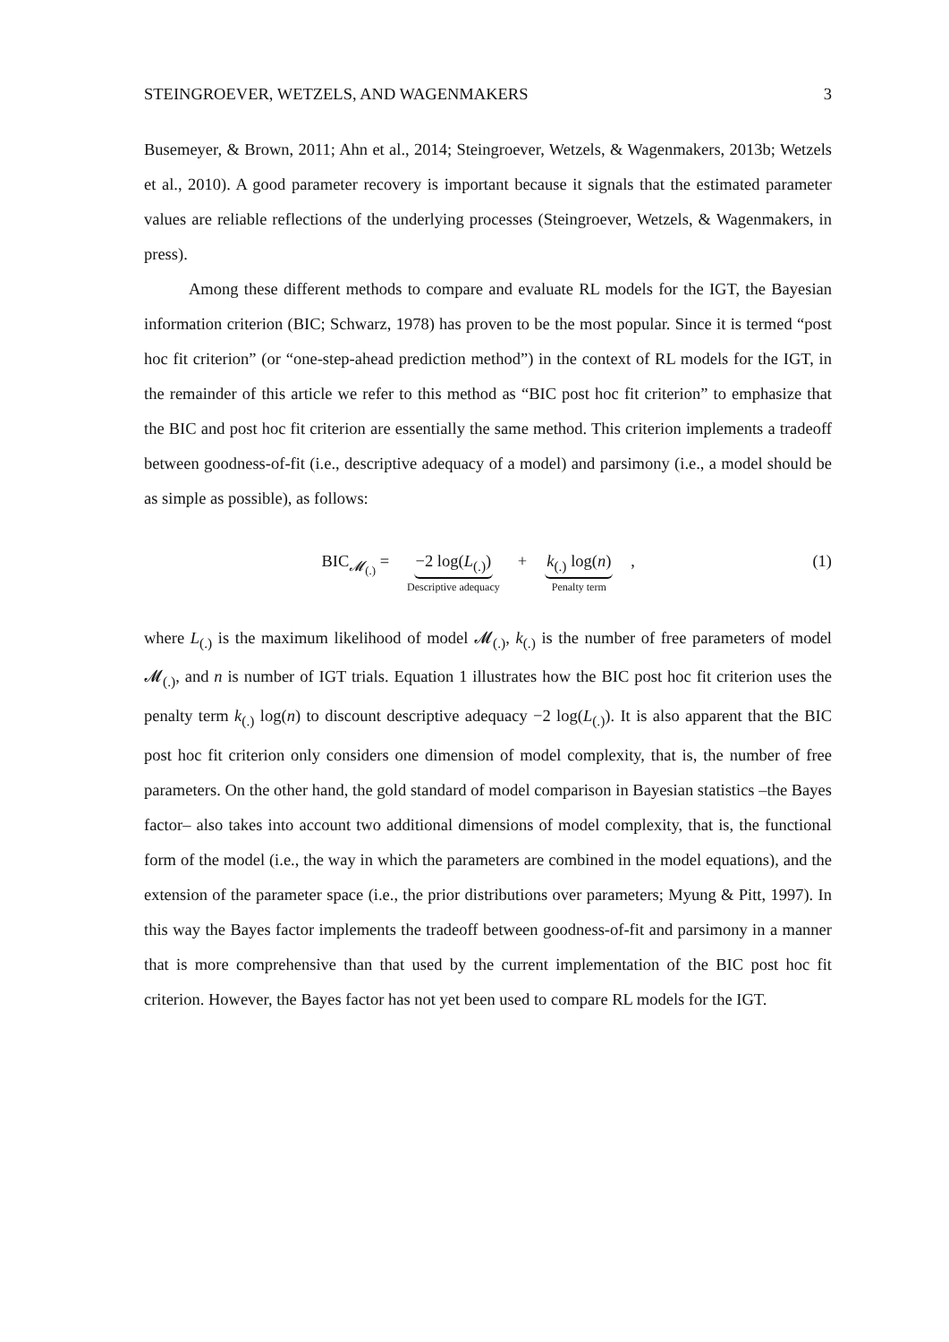STEINGROEVER, WETZELS, AND WAGENMAKERS 3
Busemeyer, & Brown, 2011; Ahn et al., 2014; Steingroever, Wetzels, & Wagenmakers, 2013b; Wetzels et al., 2010). A good parameter recovery is important because it signals that the estimated parameter values are reliable reflections of the underlying processes (Steingroever, Wetzels, & Wagenmakers, in press).
Among these different methods to compare and evaluate RL models for the IGT, the Bayesian information criterion (BIC; Schwarz, 1978) has proven to be the most popular. Since it is termed “post hoc fit criterion” (or “one-step-ahead prediction method”) in the context of RL models for the IGT, in the remainder of this article we refer to this method as “BIC post hoc fit criterion” to emphasize that the BIC and post hoc fit criterion are essentially the same method. This criterion implements a tradeoff between goodness-of-fit (i.e., descriptive adequacy of a model) and parsimony (i.e., a model should be as simple as possible), as follows:
BIC<sub>𝓜<sub>(.)</sub></sub> = −2 log(L<sub>(.)</sub>) Descriptive adequacy + k<sub>(.)</sub> log(n) Penalty term,
(1)
where L<sub>(.)</sub> is the maximum likelihood of model 𝓜<sub>(.)</sub>, k<sub>(.)</sub> is the number of free parameters of model 𝓜<sub>(.)</sub>, and n is number of IGT trials. Equation 1 illustrates how the BIC post hoc fit criterion uses the penalty term k<sub>(.)</sub> log(n) to discount descriptive adequacy −2 log(L<sub>(.)</sub>). It is also apparent that the BIC post hoc fit criterion only considers one dimension of model complexity, that is, the number of free parameters. On the other hand, the gold standard of model comparison in Bayesian statistics –the Bayes factor– also takes into account two additional dimensions of model complexity, that is, the functional form of the model (i.e., the way in which the parameters are combined in the model equations), and the extension of the parameter space (i.e., the prior distributions over parameters; Myung & Pitt, 1997). In this way the Bayes factor implements the tradeoff between goodness-of-fit and parsimony in a manner that is more comprehensive than that used by the current implementation of the BIC post hoc fit criterion. However, the Bayes factor has not yet been used to compare RL models for the IGT.